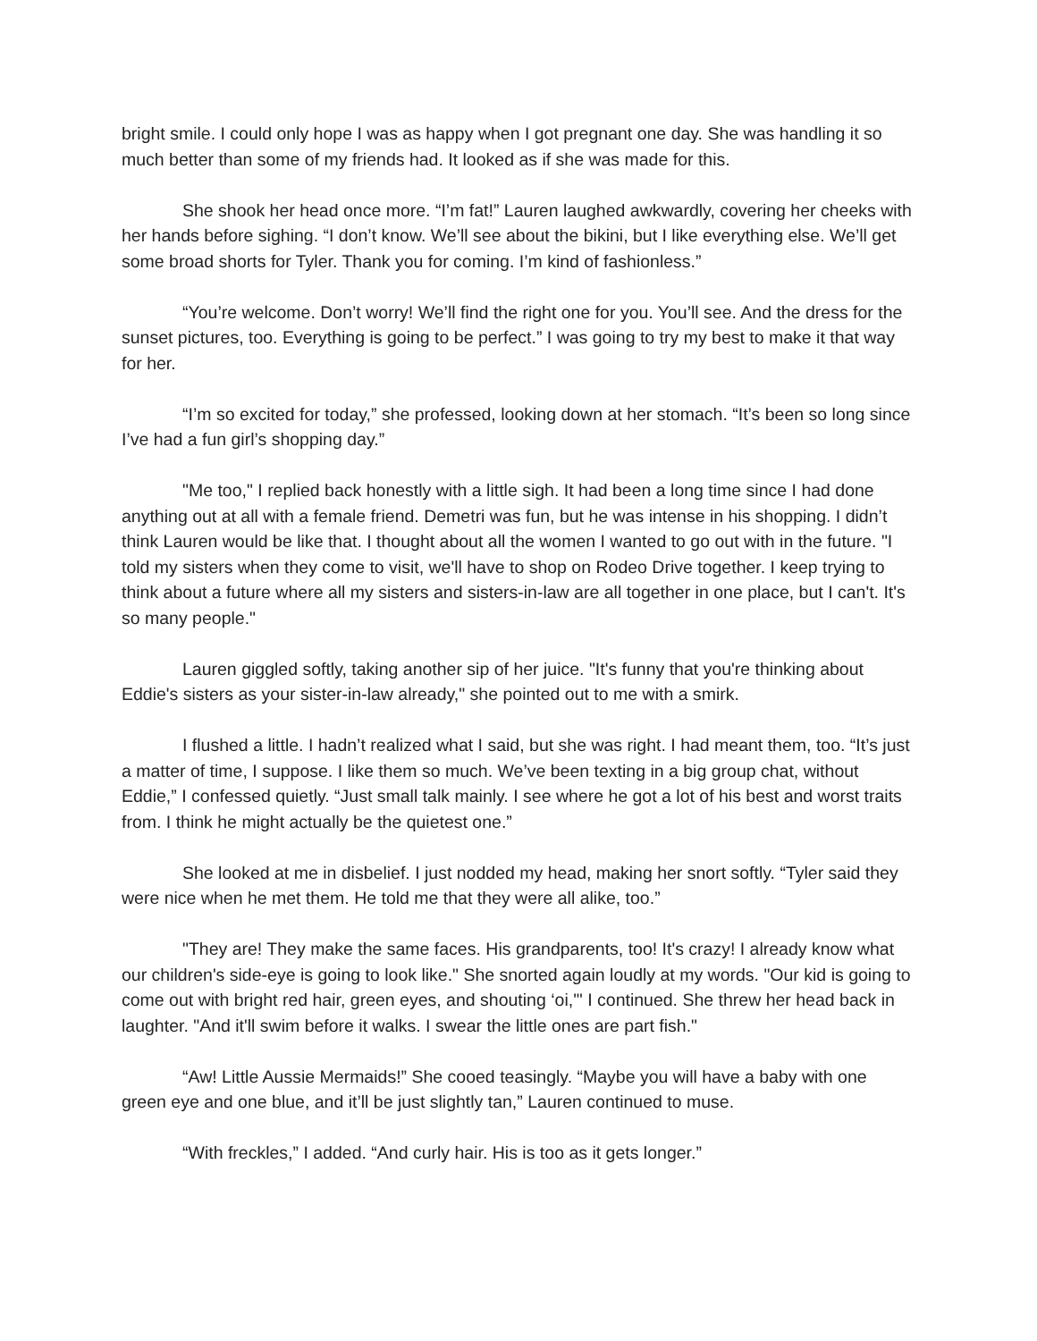bright smile. I could only hope I was as happy when I got pregnant one day. She was handling it so much better than some of my friends had. It looked as if she was made for this.
She shook her head once more. “I’m fat!” Lauren laughed awkwardly, covering her cheeks with her hands before sighing. “I don’t know. We’ll see about the bikini, but I like everything else. We’ll get some broad shorts for Tyler. Thank you for coming. I’m kind of fashionless.”
“You’re welcome. Don’t worry! We’ll find the right one for you. You’ll see. And the dress for the sunset pictures, too. Everything is going to be perfect.” I was going to try my best to make it that way for her.
“I’m so excited for today,” she professed, looking down at her stomach. “It’s been so long since I’ve had a fun girl’s shopping day.”
"Me too," I replied back honestly with a little sigh. It had been a long time since I had done anything out at all with a female friend. Demetri was fun, but he was intense in his shopping. I didn’t think Lauren would be like that. I thought about all the women I wanted to go out with in the future. "I told my sisters when they come to visit, we'll have to shop on Rodeo Drive together. I keep trying to think about a future where all my sisters and sisters-in-law are all together in one place, but I can't. It's so many people."
Lauren giggled softly, taking another sip of her juice. "It's funny that you're thinking about Eddie's sisters as your sister-in-law already," she pointed out to me with a smirk.
I flushed a little. I hadn’t realized what I said, but she was right. I had meant them, too. “It’s just a matter of time, I suppose. I like them so much. We’ve been texting in a big group chat, without Eddie,” I confessed quietly. “Just small talk mainly. I see where he got a lot of his best and worst traits from. I think he might actually be the quietest one.”
She looked at me in disbelief. I just nodded my head, making her snort softly. “Tyler said they were nice when he met them. He told me that they were all alike, too.”
"They are! They make the same faces. His grandparents, too! It's crazy! I already know what our children's side-eye is going to look like." She snorted again loudly at my words. "Our kid is going to come out with bright red hair, green eyes, and shouting ‘oi,'" I continued. She threw her head back in laughter. "And it'll swim before it walks. I swear the little ones are part fish."
“Aw! Little Aussie Mermaids!” She cooed teasingly. “Maybe you will have a baby with one green eye and one blue, and it’ll be just slightly tan,” Lauren continued to muse.
“With freckles,” I added. “And curly hair. His is too as it gets longer.”